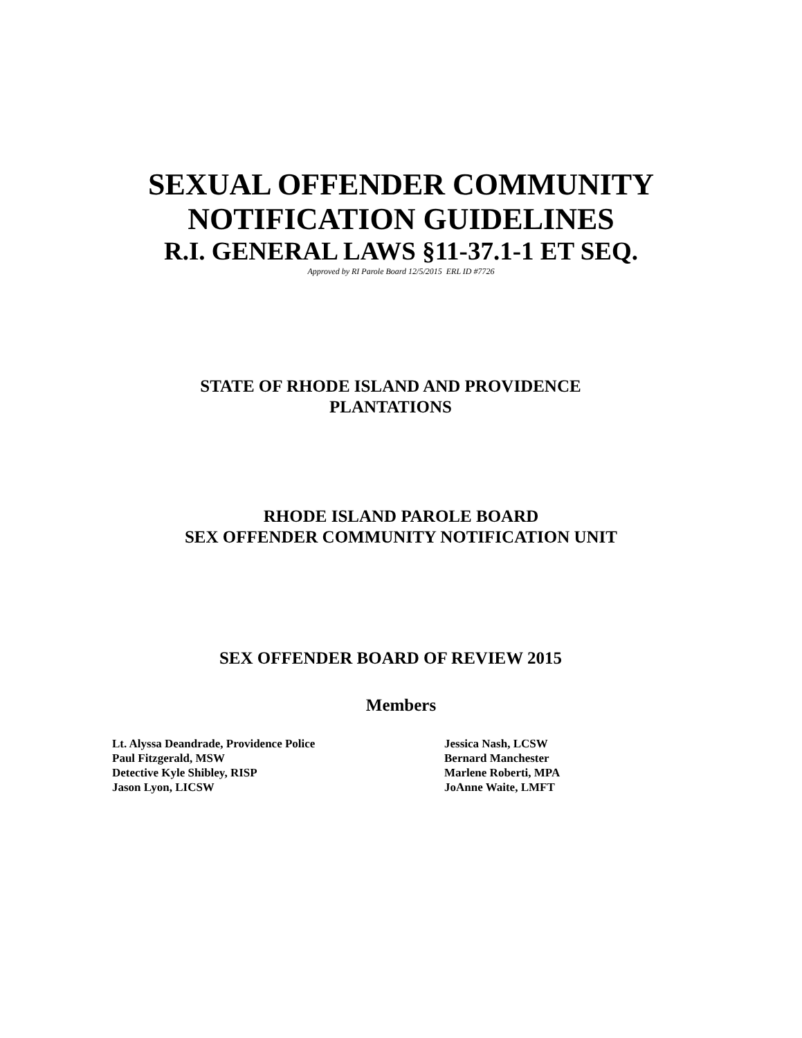SEXUAL OFFENDER COMMUNITY
NOTIFICATION GUIDELINES
R.I. GENERAL LAWS §11-37.1-1 ET SEQ.
Approved by RI Parole Board 12/5/2015 ERL ID #7726
STATE OF RHODE ISLAND AND PROVIDENCE
PLANTATIONS
RHODE ISLAND PAROLE BOARD
SEX OFFENDER COMMUNITY NOTIFICATION UNIT
SEX OFFENDER BOARD OF REVIEW 2015
Members
Lt. Alyssa Deandrade, Providence Police
Paul Fitzgerald, MSW
Detective Kyle Shibley, RISP
Jason Lyon, LICSW
Jessica Nash, LCSW
Bernard Manchester
Marlene Roberti, MPA
JoAnne Waite, LMFT